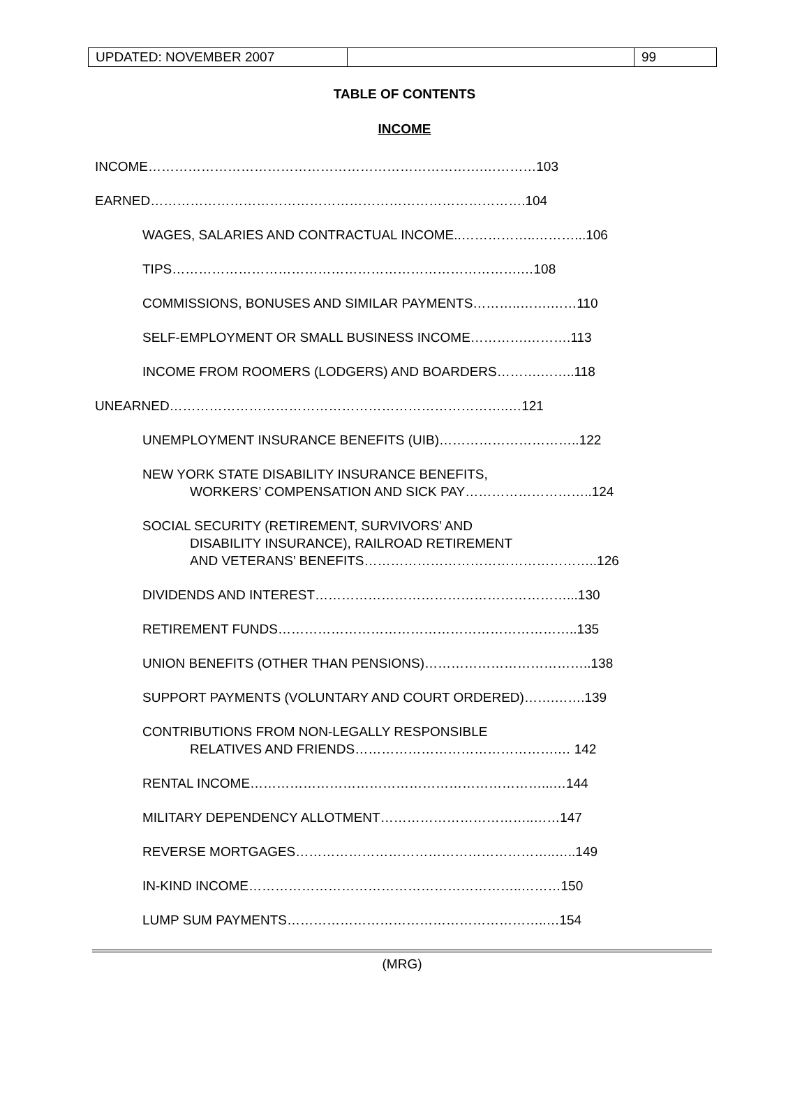| UPDATED: NOVEMBER 2007 | | 99 |
TABLE OF CONTENTS
INCOME
INCOME………………………………………………………………….…………103
EARNED………………………………………………………………………….104
WAGES, SALARIES AND CONTRACTUAL INCOME..……………..………...106
TIPS…………………………………………………………………….…108
COMMISSIONS, BONUSES AND SIMILAR PAYMENTS………..…….……110
SELF-EMPLOYMENT OR SMALL BUSINESS INCOME………….……….113
INCOME FROM ROOMERS (LODGERS) AND BOARDERS……….……..118
UNEARNED…………………………………………………………………..…121
UNEMPLOYMENT INSURANCE BENEFITS (UIB)…………………………..122
NEW YORK STATE DISABILITY INSURANCE BENEFITS,
WORKERS’ COMPENSATION AND SICK PAY………………………..124
SOCIAL SECURITY (RETIREMENT, SURVIVORS’ AND
DISABILITY INSURANCE), RAILROAD RETIREMENT
AND VETERANS’ BENEFITS……………………………………………..126
DIVIDENDS AND INTEREST…………………………………………………...130
RETIREMENT FUNDS…………………………………………………………..135
UNION BENEFITS (OTHER THAN PENSIONS)………………………………..138
SUPPORT PAYMENTS (VOLUNTARY AND COURT ORDERED)…….…….139
CONTRIBUTIONS FROM NON-LEGALLY RESPONSIBLE
RELATIVES AND FRIENDS……………………………………….… 142
RENTAL INCOME…………………………………………………………...…144
MILITARY DEPENDENCY ALLOTMENT……………………………..……147
REVERSE MORTGAGES…………………………………………………..…..149
IN-KIND INCOME……………………………………………………..………150
LUMP SUM PAYMENTS…………………………………………………..…154
(MRG)